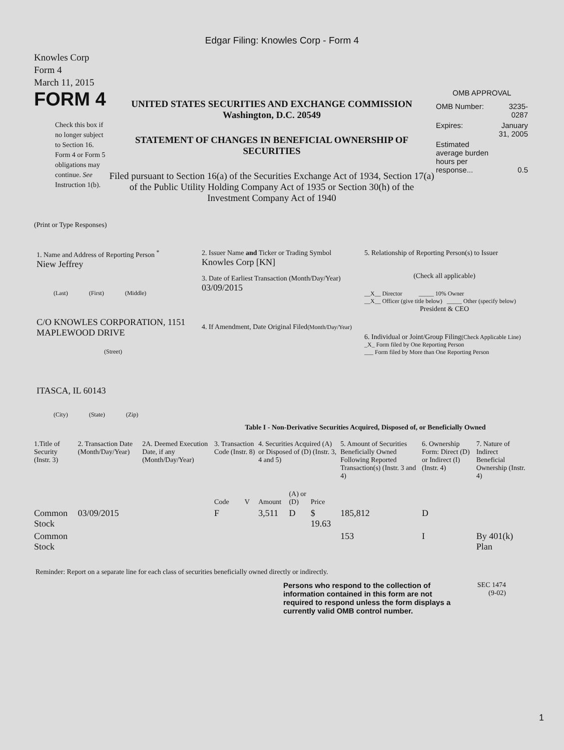Edgar Filing: Knowles Corp - Form 4
Knowles Corp
Form 4
March 11, 2015
FORM 4
Check this box if no longer subject to Section 16. Form 4 or Form 5 obligations may continue. See Instruction 1(b).
UNITED STATES SECURITIES AND EXCHANGE COMMISSION
Washington, D.C. 20549
STATEMENT OF CHANGES IN BENEFICIAL OWNERSHIP OF SECURITIES
Filed pursuant to Section 16(a) of the Securities Exchange Act of 1934, Section 17(a) of the Public Utility Holding Company Act of 1935 or Section 30(h) of the Investment Company Act of 1940
OMB APPROVAL
| OMB Number: | 3235-0287 |
| Expires: | January 31, 2005 |
| Estimated average burden hours per response... | 0.5 |
(Print or Type Responses)
1. Name and Address of Reporting Person <sup>*</sup>
Niew Jeffrey
(Last) (First) (Middle)
C/O KNOWLES CORPORATION, 1151 MAPLEWOOD DRIVE
(Street)
ITASCA, IL 60143
(City) (State) (Zip)
2. Issuer Name and Ticker or Trading Symbol
Knowles Corp [KN]
3. Date of Earliest Transaction (Month/Day/Year)
03/09/2015
4. If Amendment, Date Original Filed(Month/Day/Year)
5. Relationship of Reporting Person(s) to Issuer
(Check all applicable)
__X__ Director _____ 10% Owner
__X__ Officer (give title below) _____ Other (specify below)
President & CEO
6. Individual or Joint/Group Filing(Check Applicable Line)
_X_ Form filed by One Reporting Person
___ Form filed by More than One Reporting Person
Table I - Non-Derivative Securities Acquired, Disposed of, or Beneficially Owned
| 1.Title of Security (Instr. 3) | 2. Transaction Date (Month/Day/Year) | 2A. Deemed Execution Date, if any (Month/Day/Year) | 3. Transaction Code (Instr. 8) | | 4. Securities Acquired (A) or Disposed of (D) (Instr. 3, 4 and 5) | | | 5. Amount of Securities Beneficially Owned Following Reported Transaction(s) (Instr. 3 and 4) | 6. Ownership Form: Direct (D) or Indirect (I) (Instr. 4) | 7. Nature of Indirect Beneficial Ownership (Instr. 4) |
| --- | --- | --- | --- | --- | --- | --- | --- | --- | --- | --- |
| | | | Code | V | Amount | (A) or (D) | Price | | | |
| Common Stock | 03/09/2015 | | F | | 3,511 | D | $ 19.63 | 185,812 | D | |
| Common Stock | | | | | | | | 153 | I | By 401(k) Plan |
Reminder: Report on a separate line for each class of securities beneficially owned directly or indirectly.
Persons who respond to the collection of information contained in this form are not required to respond unless the form displays a currently valid OMB control number.
SEC 1474
(9-02)
1